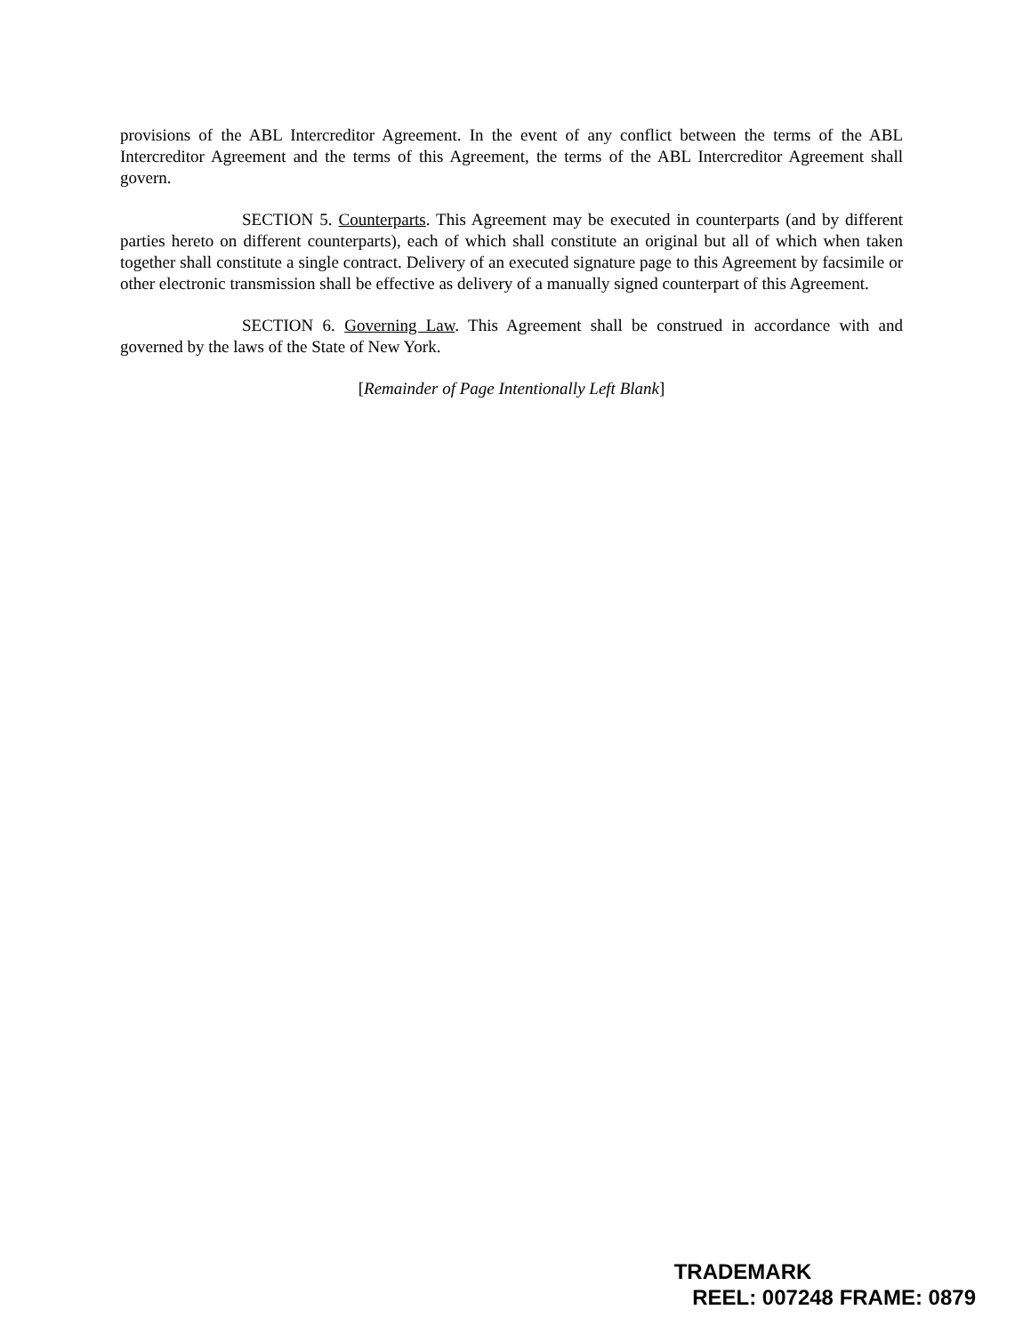provisions of the ABL Intercreditor Agreement. In the event of any conflict between the terms of the ABL Intercreditor Agreement and the terms of this Agreement, the terms of the ABL Intercreditor Agreement shall govern.
SECTION 5. Counterparts. This Agreement may be executed in counterparts (and by different parties hereto on different counterparts), each of which shall constitute an original but all of which when taken together shall constitute a single contract. Delivery of an executed signature page to this Agreement by facsimile or other electronic transmission shall be effective as delivery of a manually signed counterpart of this Agreement.
SECTION 6. Governing Law. This Agreement shall be construed in accordance with and governed by the laws of the State of New York.
[Remainder of Page Intentionally Left Blank]
TRADEMARK
REEL: 007248 FRAME: 0879